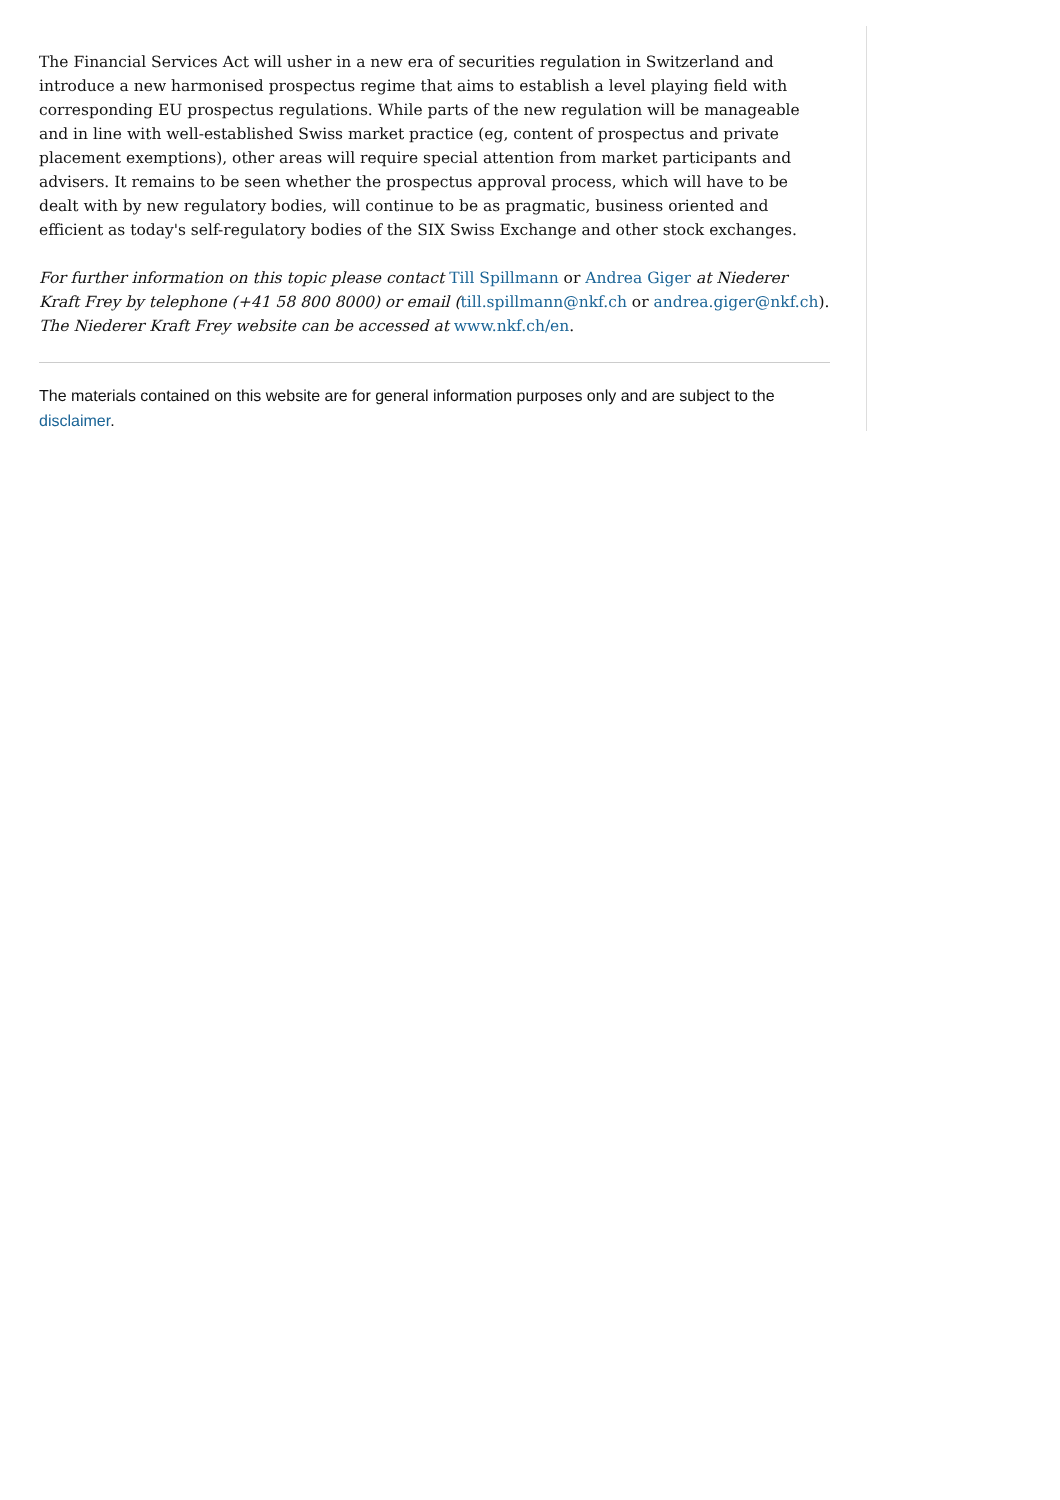The Financial Services Act will usher in a new era of securities regulation in Switzerland and introduce a new harmonised prospectus regime that aims to establish a level playing field with corresponding EU prospectus regulations. While parts of the new regulation will be manageable and in line with well-established Swiss market practice (eg, content of prospectus and private placement exemptions), other areas will require special attention from market participants and advisers. It remains to be seen whether the prospectus approval process, which will have to be dealt with by new regulatory bodies, will continue to be as pragmatic, business oriented and efficient as today's self-regulatory bodies of the SIX Swiss Exchange and other stock exchanges.
For further information on this topic please contact Till Spillmann or Andrea Giger at Niederer Kraft Frey by telephone (+41 58 800 8000) or email (till.spillmann@nkf.ch or andrea.giger@nkf.ch). The Niederer Kraft Frey website can be accessed at www.nkf.ch/en.
The materials contained on this website are for general information purposes only and are subject to the disclaimer.